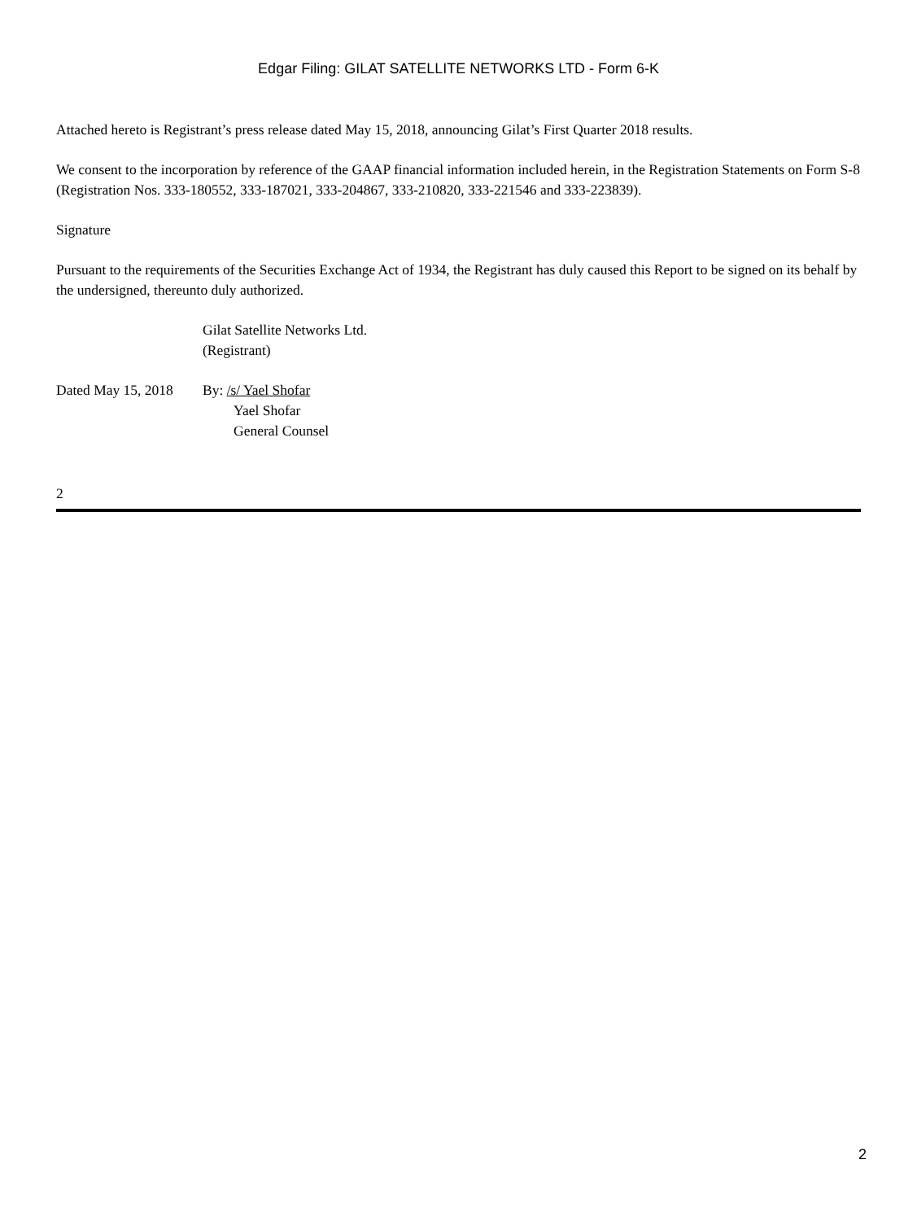Edgar Filing: GILAT SATELLITE NETWORKS LTD - Form 6-K
Attached hereto is Registrant’s press release dated May 15, 2018, announcing Gilat’s First Quarter 2018 results.
We consent to the incorporation by reference of the GAAP financial information included herein, in the Registration Statements on Form S-8 (Registration Nos. 333-180552, 333-187021, 333-204867, 333-210820, 333-221546 and 333-223839).
Signature
Pursuant to the requirements of the Securities Exchange Act of 1934, the Registrant has duly caused this Report to be signed on its behalf by the undersigned, thereunto duly authorized.
Gilat Satellite Networks Ltd.
(Registrant)
Dated May 15, 2018
By: /s/ Yael Shofar
Yael Shofar
General Counsel
2
2